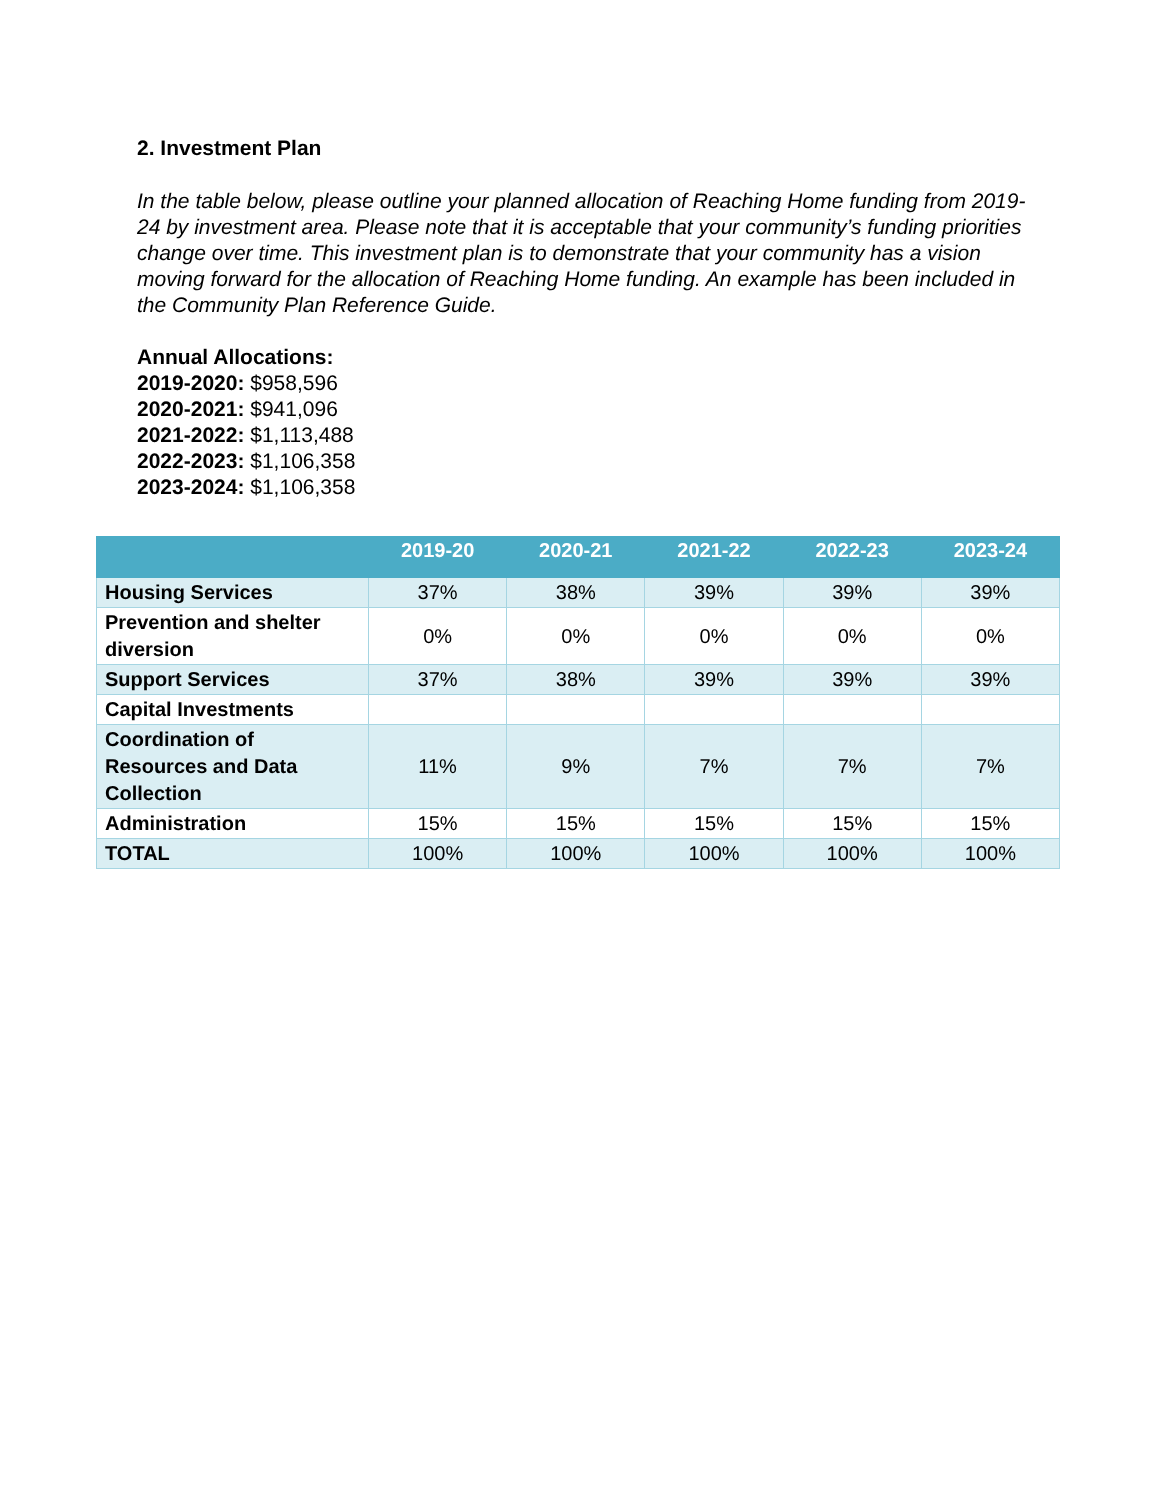2. Investment Plan
In the table below, please outline your planned allocation of Reaching Home funding from 2019-24 by investment area. Please note that it is acceptable that your community’s funding priorities change over time. This investment plan is to demonstrate that your community has a vision moving forward for the allocation of Reaching Home funding. An example has been included in the Community Plan Reference Guide.
Annual Allocations:
2019-2020: $958,596
2020-2021: $941,096
2021-2022: $1,113,488
2022-2023: $1,106,358
2023-2024: $1,106,358
| | 2019-20 | 2020-21 | 2021-22 | 2022-23 | 2023-24 |
| --- | --- | --- | --- | --- | --- |
| Housing Services | 37% | 38% | 39% | 39% | 39% |
| Prevention and shelter diversion | 0% | 0% | 0% | 0% | 0% |
| Support Services | 37% | 38% | 39% | 39% | 39% |
| Capital Investments | | | | | |
| Coordination of Resources and Data Collection | 11% | 9% | 7% | 7% | 7% |
| Administration | 15% | 15% | 15% | 15% | 15% |
| TOTAL | 100% | 100% | 100% | 100% | 100% |